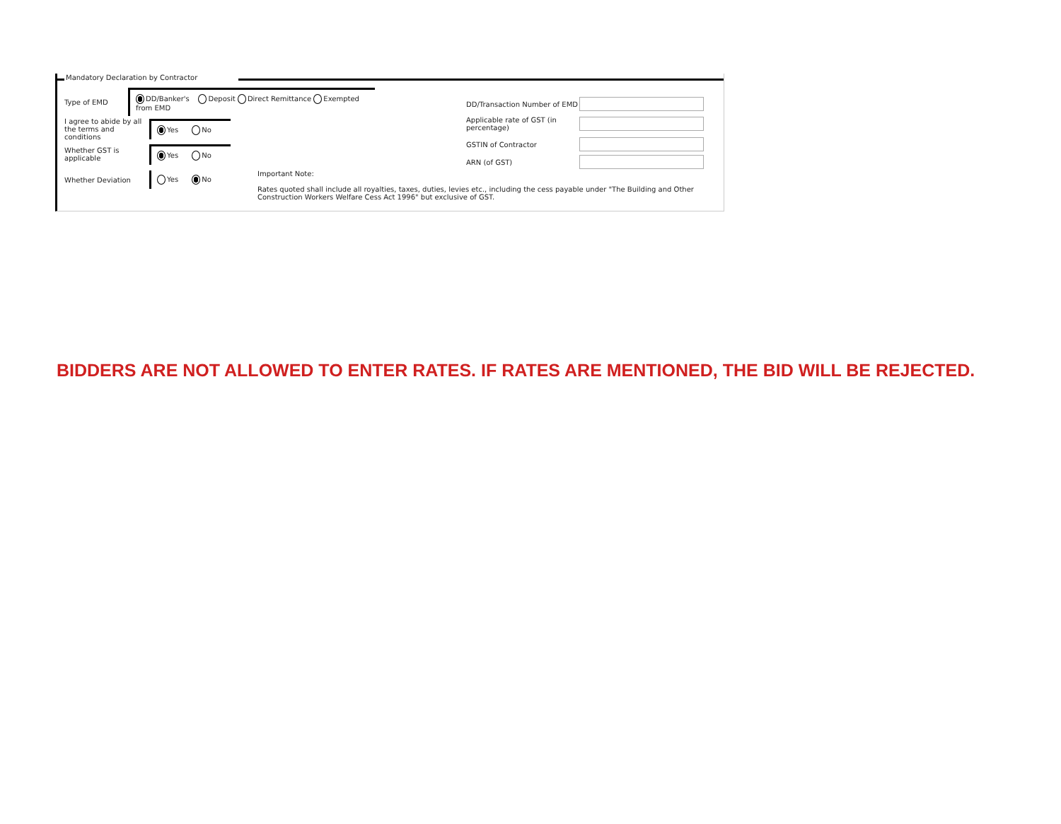Mandatory Declaration by Contractor
Type of EMD
DD/Banker's Deposit Direct Remittance Exempted from EMD
I agree to abide by all the terms and conditions
Yes No
Whether GST is applicable
Yes No
Whether Deviation
Yes No
DD/Transaction Number of EMD
Applicable rate of GST (in percentage)
GSTIN of Contractor
ARN (of GST)
Important Note:
Rates quoted shall include all royalties, taxes, duties, levies etc., including the cess payable under "The Building and Other Construction Workers Welfare Cess Act 1996" but exclusive of GST.
BIDDERS ARE NOT ALLOWED TO ENTER RATES. IF RATES ARE MENTIONED, THE BID WILL BE REJECTED.